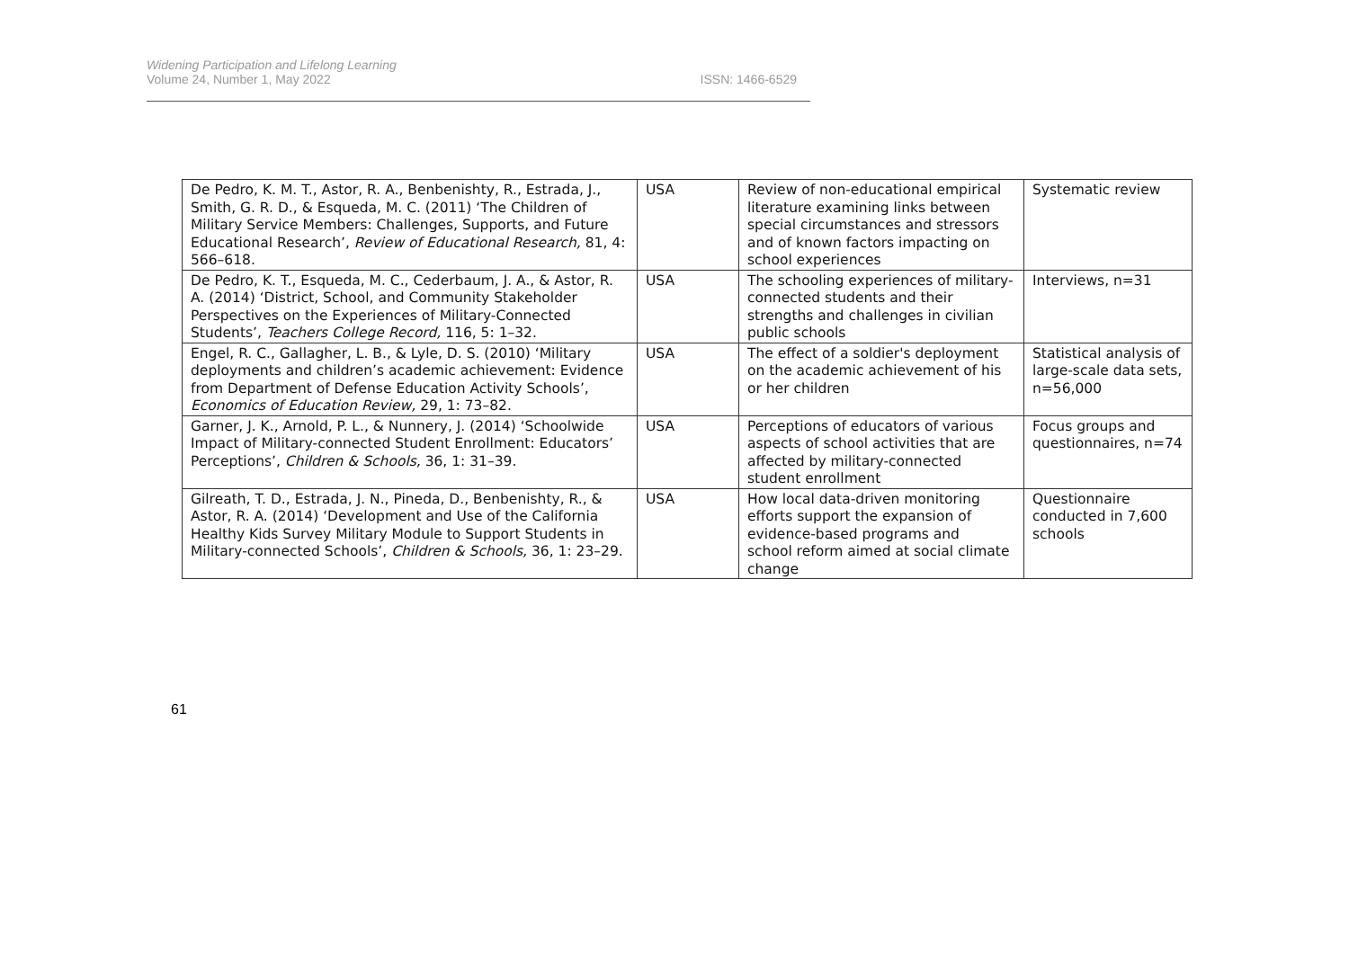Widening Participation and Lifelong Learning
Volume 24, Number 1, May 2022
ISSN: 1466-6529
| De Pedro, K. M. T., Astor, R. A., Benbenishty, R., Estrada, J., Smith, G. R. D., & Esqueda, M. C. (2011) ‘The Children of Military Service Members: Challenges, Supports, and Future Educational Research’, Review of Educational Research, 81, 4: 566–618. | USA | Review of non-educational empirical literature examining links between special circumstances and stressors and of known factors impacting on school experiences | Systematic review |
| De Pedro, K. T., Esqueda, M. C., Cederbaum, J. A., & Astor, R. A. (2014) ‘District, School, and Community Stakeholder Perspectives on the Experiences of Military-Connected Students’, Teachers College Record, 116, 5: 1–32. | USA | The schooling experiences of military-connected students and their strengths and challenges in civilian public schools | Interviews, n=31 |
| Engel, R. C., Gallagher, L. B., & Lyle, D. S. (2010) ‘Military deployments and children’s academic achievement: Evidence from Department of Defense Education Activity Schools’, Economics of Education Review, 29, 1: 73–82. | USA | The effect of a soldier's deployment on the academic achievement of his or her children | Statistical analysis of large-scale data sets, n=56,000 |
| Garner, J. K., Arnold, P. L., & Nunnery, J. (2014) ‘Schoolwide Impact of Military-connected Student Enrollment: Educators’ Perceptions’, Children & Schools, 36, 1: 31–39. | USA | Perceptions of educators of various aspects of school activities that are affected by military-connected student enrollment | Focus groups and questionnaires, n=74 |
| Gilreath, T. D., Estrada, J. N., Pineda, D., Benbenishty, R., & Astor, R. A. (2014) ‘Development and Use of the California Healthy Kids Survey Military Module to Support Students in Military-connected Schools’, Children & Schools, 36, 1: 23–29. | USA | How local data-driven monitoring efforts support the expansion of evidence-based programs and school reform aimed at social climate change | Questionnaire conducted in 7,600 schools |
61